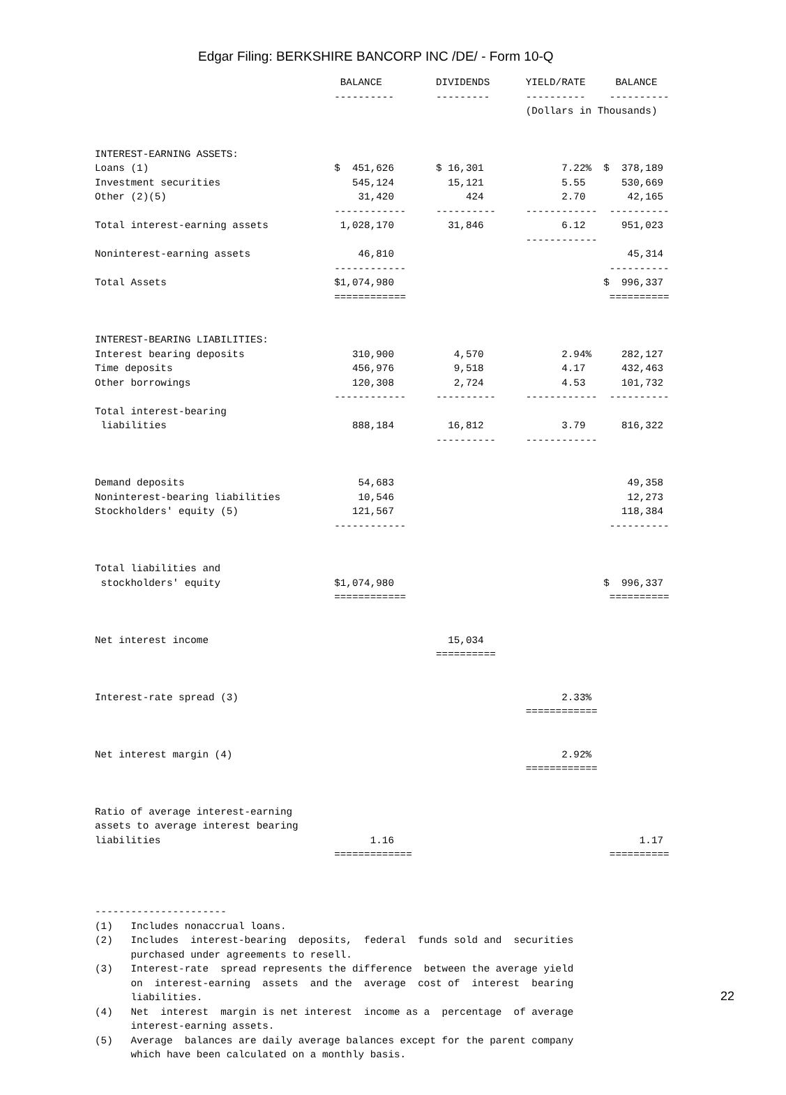Edgar Filing: BERKSHIRE BANCORP INC /DE/ - Form 10-Q
                                         BALANCE         DIVIDENDS      YIELD/RATE     BALANCE
                                        ----------       ---------      ----------    ----------
                                                                        (Dollars in Thousands)


INTEREST-EARNING ASSETS:
Loans (1)                               $  451,626       $ 16,301             7.22%  $  378,189
Investment securities                      545,124         15,121             5.55      530,669
Other (2)(5)                                31,420            424             2.70       42,165
                                        ------------     ----------     ------------  ----------
Total interest-earning assets            1,028,170         31,846             6.12      951,023
                                                                        ------------
Noninterest-earning assets                  46,810                                       45,314
                                        ------------                                  ----------
Total Assets                            $1,074,980                                   $  996,337
                                        ============                                  ==========


INTEREST-BEARING LIABILITIES:
Interest bearing deposits                  310,900          4,570             2.94%     282,127
Time deposits                              456,976          9,518             4.17      432,463
Other borrowings                           120,308          2,724             4.53      101,732
                                        ------------     ----------     ------------  ----------
Total interest-bearing
 liabilities                               888,184         16,812             3.79      816,322
                                                         ----------     ------------


Demand deposits                             54,683                                       49,358
Noninterest-bearing liabilities             10,546                                       12,273
Stockholders' equity (5)                   121,567                                      118,384
                                        ------------                                  ----------


Total liabilities and
 stockholders' equity                   $1,074,980                                   $  996,337
                                        ============                                  ==========


Net interest income                                        15,034
                                                         ==========


Interest-rate spread (3)                                                      2.33%
                                                                        ============


Net interest margin (4)                                                       2.92%
                                                                        ============


Ratio of average interest-earning
assets to average interest bearing
liabilities                                   1.16                                         1.17
                                        =============                                 ==========



----------------------
(1)   Includes nonaccrual loans.
(2)   Includes  interest-bearing  deposits,  federal  funds sold and  securities
      purchased under agreements to resell.
(3)   Interest-rate  spread represents the difference  between the average yield
      on  interest-earning  assets  and the  average  cost of  interest  bearing
      liabilities.
(4)   Net  interest  margin is net interest  income as a  percentage  of average
      interest-earning assets.
(5)   Average  balances are daily average balances except for the parent company
      which have been calculated on a monthly basis.
22